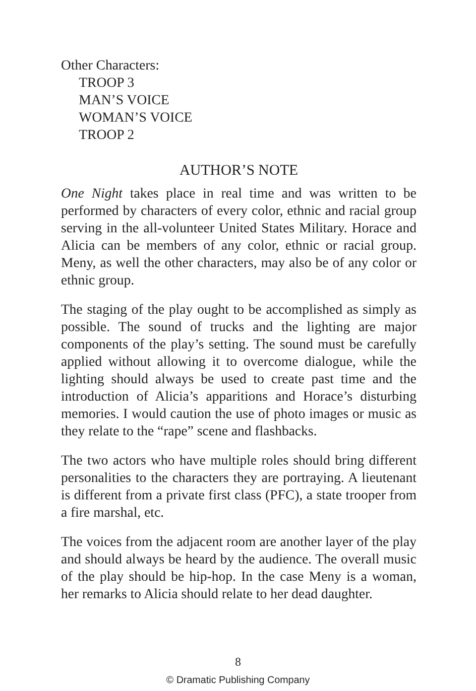Other Characters:
TROOP 3
MAN’S VOICE
WOMAN’S VOICE
TROOP 2
AUTHOR’S NOTE
One Night takes place in real time and was written to be performed by characters of every color, ethnic and racial group serving in the all-volunteer United States Military. Horace and Alicia can be members of any color, ethnic or racial group. Meny, as well the other characters, may also be of any color or ethnic group.
The staging of the play ought to be accomplished as simply as possible. The sound of trucks and the lighting are major components of the play’s setting. The sound must be carefully applied without allowing it to overcome dialogue, while the lighting should always be used to create past time and the introduction of Alicia’s apparitions and Horace’s disturbing memories. I would caution the use of photo images or music as they relate to the “rape” scene and flashbacks.
The two actors who have multiple roles should bring different personalities to the characters they are portraying. A lieutenant is different from a private first class (PFC), a state trooper from a fire marshal, etc.
The voices from the adjacent room are another layer of the play and should always be heard by the audience. The overall music of the play should be hip-hop. In the case Meny is a woman, her remarks to Alicia should relate to her dead daughter.
8
© Dramatic Publishing Company